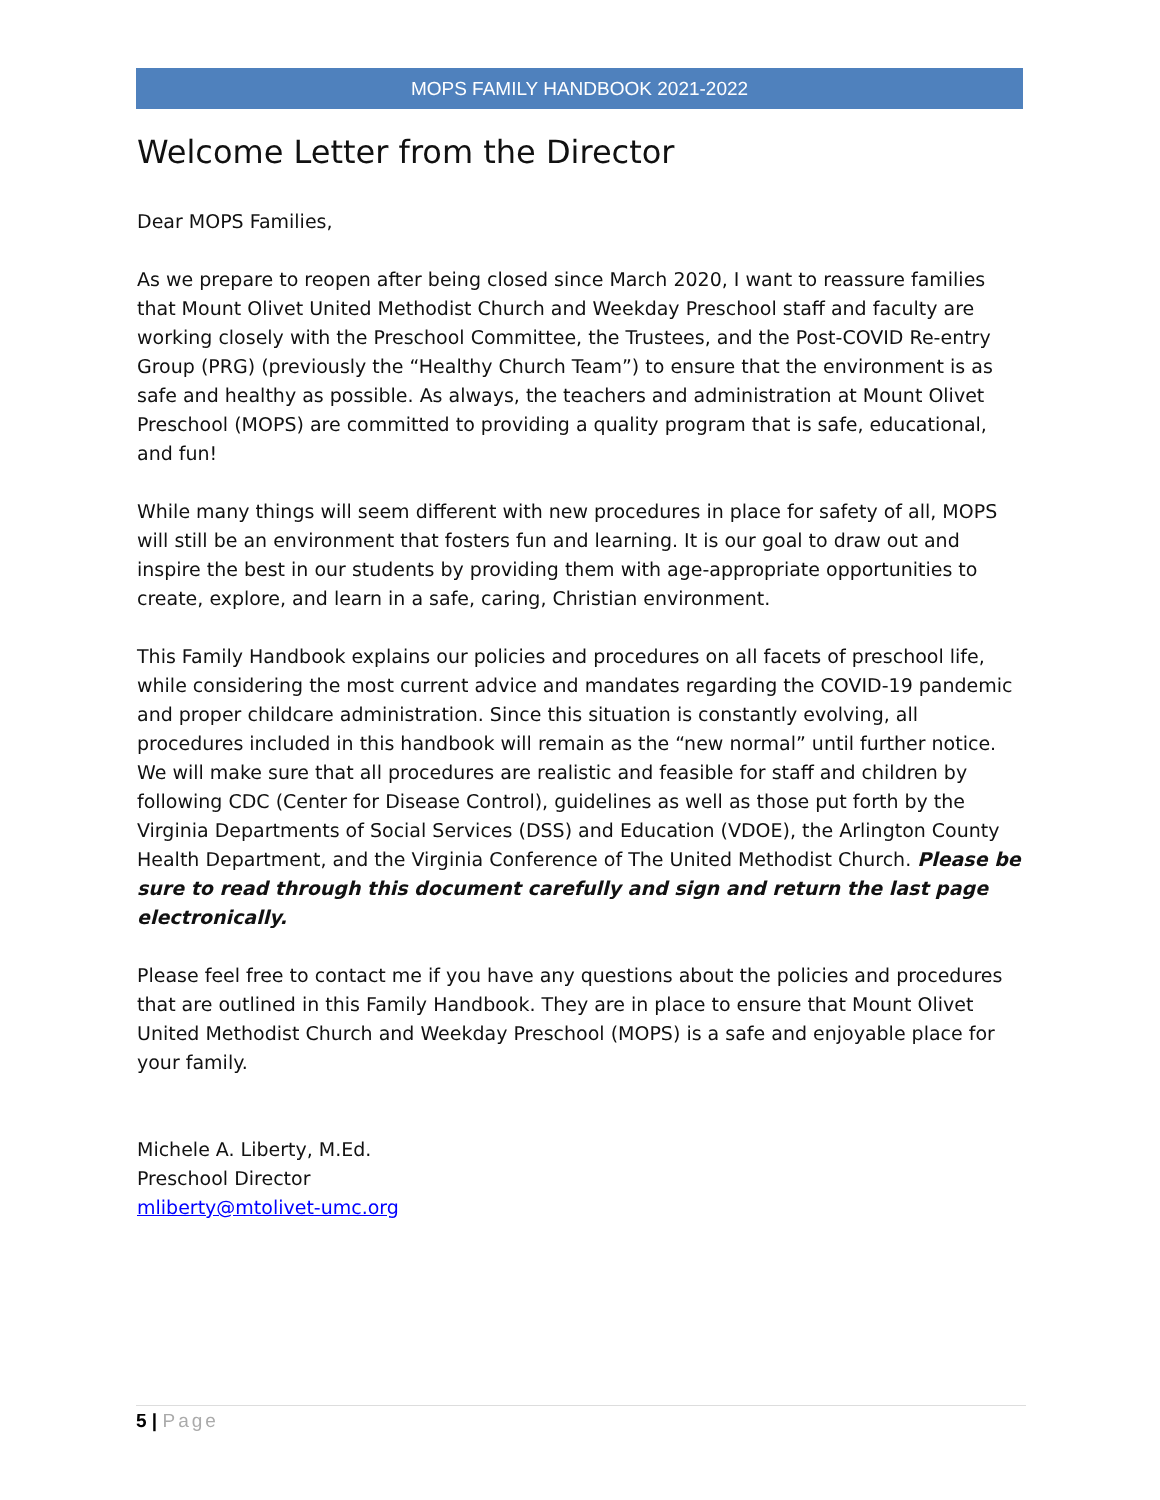MOPS FAMILY HANDBOOK 2021-2022
Welcome Letter from the Director
Dear MOPS Families,
As we prepare to reopen after being closed since March 2020, I want to reassure families that Mount Olivet United Methodist Church and Weekday Preschool staff and faculty are working closely with the Preschool Committee, the Trustees, and the Post-COVID Re-entry Group (PRG) (previously the “Healthy Church Team”) to ensure that the environment is as safe and healthy as possible. As always, the teachers and administration at Mount Olivet Preschool (MOPS) are committed to providing a quality program that is safe, educational, and fun!
While many things will seem different with new procedures in place for safety of all, MOPS will still be an environment that fosters fun and learning. It is our goal to draw out and inspire the best in our students by providing them with age-appropriate opportunities to create, explore, and learn in a safe, caring, Christian environment.
This Family Handbook explains our policies and procedures on all facets of preschool life, while considering the most current advice and mandates regarding the COVID-19 pandemic and proper childcare administration. Since this situation is constantly evolving, all procedures included in this handbook will remain as the “new normal” until further notice. We will make sure that all procedures are realistic and feasible for staff and children by following CDC (Center for Disease Control), guidelines as well as those put forth by the Virginia Departments of Social Services (DSS) and Education (VDOE), the Arlington County Health Department, and the Virginia Conference of The United Methodist Church. Please be sure to read through this document carefully and sign and return the last page electronically.
Please feel free to contact me if you have any questions about the policies and procedures that are outlined in this Family Handbook. They are in place to ensure that Mount Olivet United Methodist Church and Weekday Preschool (MOPS) is a safe and enjoyable place for your family.
Michele A. Liberty, M.Ed.
Preschool Director
mliberty@mtolivet-umc.org
5 | Page